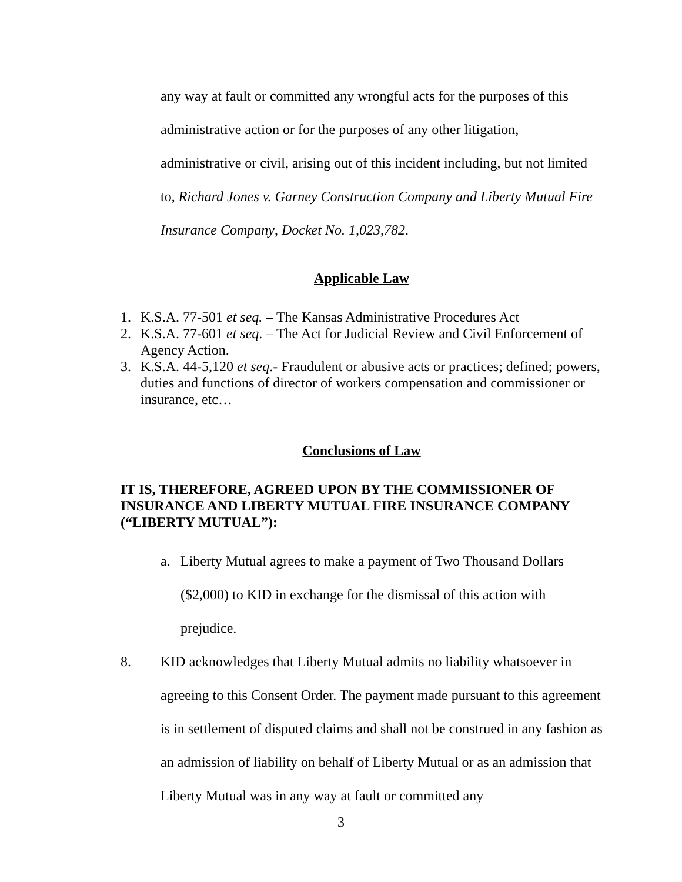any way at fault or committed any wrongful acts for the purposes of this administrative action or for the purposes of any other litigation, administrative or civil, arising out of this incident including, but not limited to, Richard Jones v. Garney Construction Company and Liberty Mutual Fire Insurance Company, Docket No. 1,023,782.
Applicable Law
1. K.S.A. 77-501 et seq. – The Kansas Administrative Procedures Act
2. K.S.A. 77-601 et seq. – The Act for Judicial Review and Civil Enforcement of Agency Action.
3. K.S.A. 44-5,120 et seq.- Fraudulent or abusive acts or practices; defined; powers, duties and functions of director of workers compensation and commissioner or insurance, etc…
Conclusions of Law
IT IS, THEREFORE, AGREED UPON BY THE COMMISSIONER OF INSURANCE AND LIBERTY MUTUAL FIRE INSURANCE COMPANY (“LIBERTY MUTUAL”):
a. Liberty Mutual agrees to make a payment of Two Thousand Dollars ($2,000) to KID in exchange for the dismissal of this action with prejudice.
8. KID acknowledges that Liberty Mutual admits no liability whatsoever in agreeing to this Consent Order. The payment made pursuant to this agreement is in settlement of disputed claims and shall not be construed in any fashion as an admission of liability on behalf of Liberty Mutual or as an admission that Liberty Mutual was in any way at fault or committed any
3